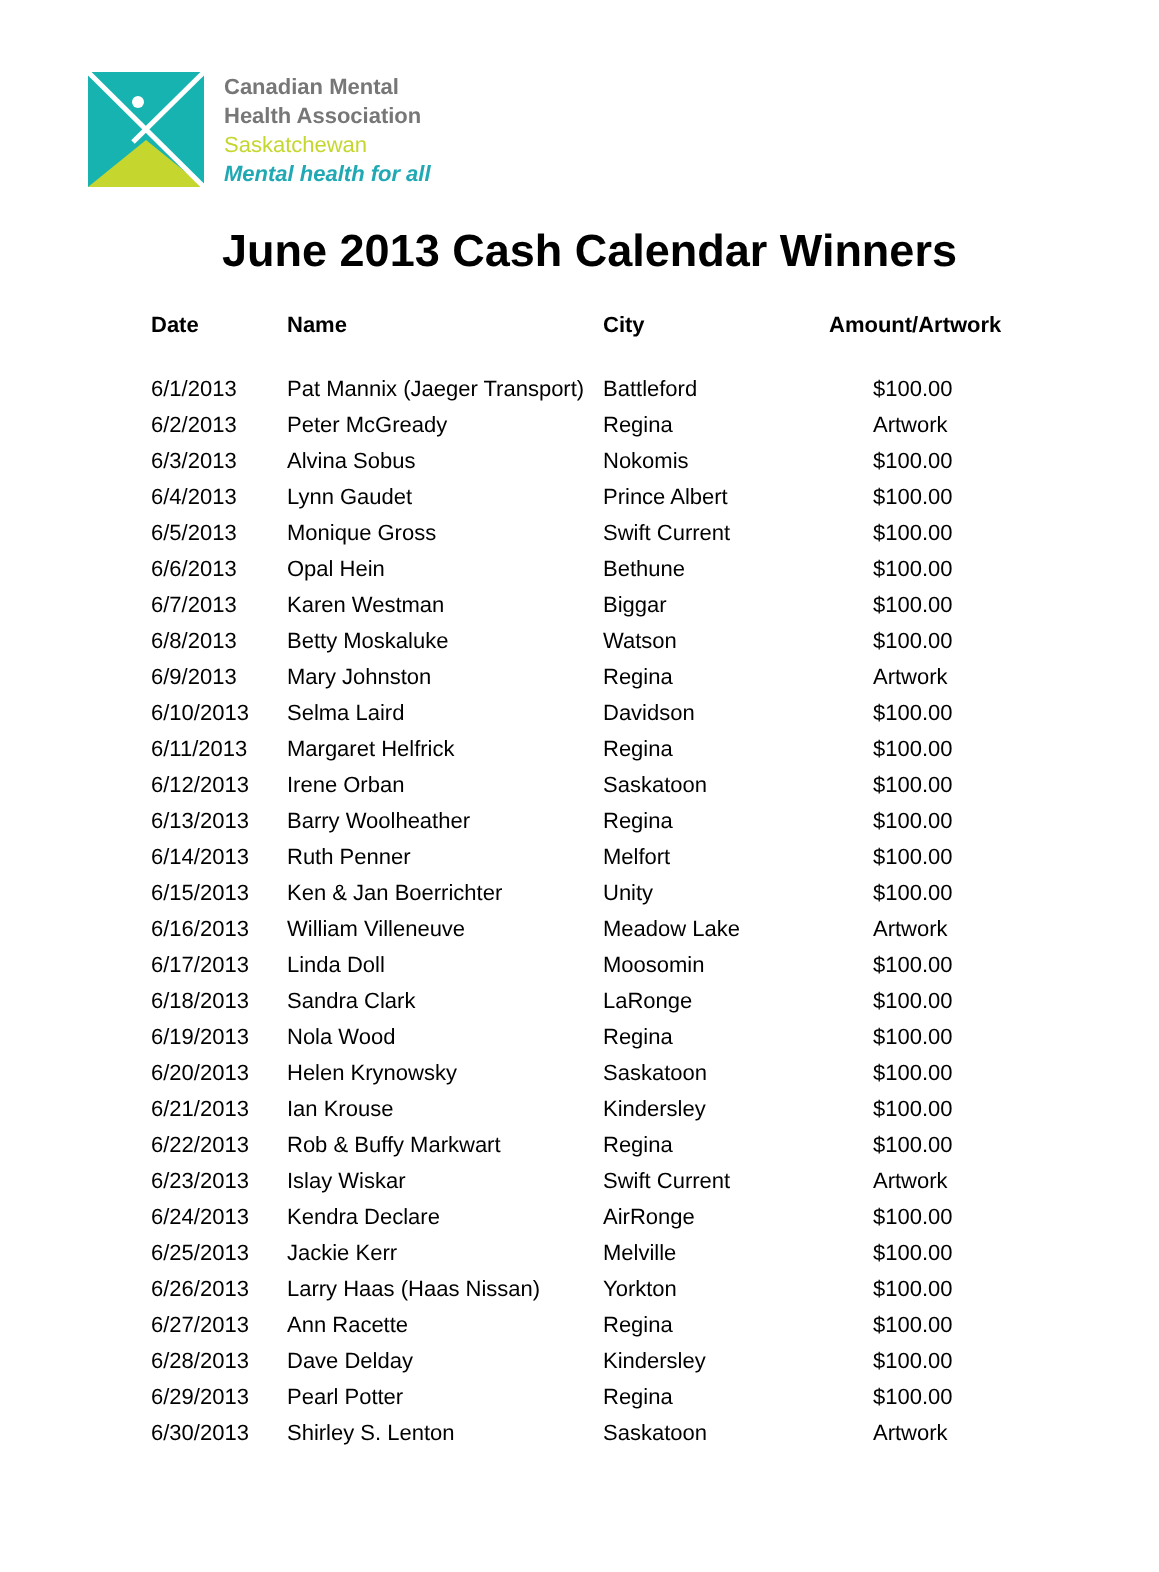Canadian Mental
Health Association
Saskatchewan
Mental health for all
June 2013 Cash Calendar Winners
| Date | Name | City | Amount/Artwork |
| --- | --- | --- | --- |
| 6/1/2013 | Pat Mannix (Jaeger Transport) | Battleford | $100.00 |
| 6/2/2013 | Peter McGready | Regina | Artwork |
| 6/3/2013 | Alvina Sobus | Nokomis | $100.00 |
| 6/4/2013 | Lynn Gaudet | Prince Albert | $100.00 |
| 6/5/2013 | Monique Gross | Swift Current | $100.00 |
| 6/6/2013 | Opal Hein | Bethune | $100.00 |
| 6/7/2013 | Karen Westman | Biggar | $100.00 |
| 6/8/2013 | Betty Moskaluke | Watson | $100.00 |
| 6/9/2013 | Mary Johnston | Regina | Artwork |
| 6/10/2013 | Selma Laird | Davidson | $100.00 |
| 6/11/2013 | Margaret Helfrick | Regina | $100.00 |
| 6/12/2013 | Irene Orban | Saskatoon | $100.00 |
| 6/13/2013 | Barry Woolheather | Regina | $100.00 |
| 6/14/2013 | Ruth Penner | Melfort | $100.00 |
| 6/15/2013 | Ken & Jan Boerrichter | Unity | $100.00 |
| 6/16/2013 | William Villeneuve | Meadow Lake | Artwork |
| 6/17/2013 | Linda Doll | Moosomin | $100.00 |
| 6/18/2013 | Sandra Clark | LaRonge | $100.00 |
| 6/19/2013 | Nola Wood | Regina | $100.00 |
| 6/20/2013 | Helen Krynowsky | Saskatoon | $100.00 |
| 6/21/2013 | Ian Krouse | Kindersley | $100.00 |
| 6/22/2013 | Rob & Buffy Markwart | Regina | $100.00 |
| 6/23/2013 | Islay Wiskar | Swift Current | Artwork |
| 6/24/2013 | Kendra Declare | AirRonge | $100.00 |
| 6/25/2013 | Jackie Kerr | Melville | $100.00 |
| 6/26/2013 | Larry Haas (Haas Nissan) | Yorkton | $100.00 |
| 6/27/2013 | Ann Racette | Regina | $100.00 |
| 6/28/2013 | Dave Delday | Kindersley | $100.00 |
| 6/29/2013 | Pearl Potter | Regina | $100.00 |
| 6/30/2013 | Shirley S. Lenton | Saskatoon | Artwork |